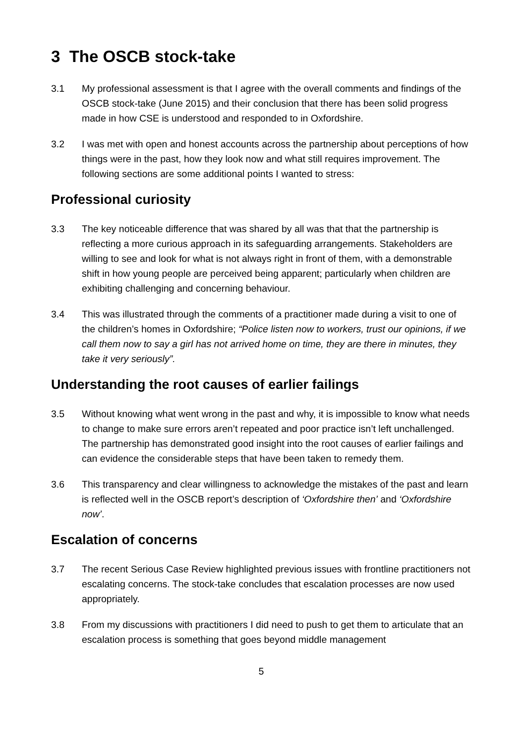3 The OSCB stock-take
3.1 My professional assessment is that I agree with the overall comments and findings of the OSCB stock-take (June 2015) and their conclusion that there has been solid progress made in how CSE is understood and responded to in Oxfordshire.
3.2 I was met with open and honest accounts across the partnership about perceptions of how things were in the past, how they look now and what still requires improvement. The following sections are some additional points I wanted to stress:
Professional curiosity
3.3 The key noticeable difference that was shared by all was that that the partnership is reflecting a more curious approach in its safeguarding arrangements. Stakeholders are willing to see and look for what is not always right in front of them, with a demonstrable shift in how young people are perceived being apparent; particularly when children are exhibiting challenging and concerning behaviour.
3.4 This was illustrated through the comments of a practitioner made during a visit to one of the children’s homes in Oxfordshire; “Police listen now to workers, trust our opinions, if we call them now to say a girl has not arrived home on time, they are there in minutes, they take it very seriously”.
Understanding the root causes of earlier failings
3.5 Without knowing what went wrong in the past and why, it is impossible to know what needs to change to make sure errors aren’t repeated and poor practice isn’t left unchallenged. The partnership has demonstrated good insight into the root causes of earlier failings and can evidence the considerable steps that have been taken to remedy them.
3.6 This transparency and clear willingness to acknowledge the mistakes of the past and learn is reflected well in the OSCB report’s description of ‘Oxfordshire then’ and ‘Oxfordshire now’.
Escalation of concerns
3.7 The recent Serious Case Review highlighted previous issues with frontline practitioners not escalating concerns. The stock-take concludes that escalation processes are now used appropriately.
3.8 From my discussions with practitioners I did need to push to get them to articulate that an escalation process is something that goes beyond middle management
5